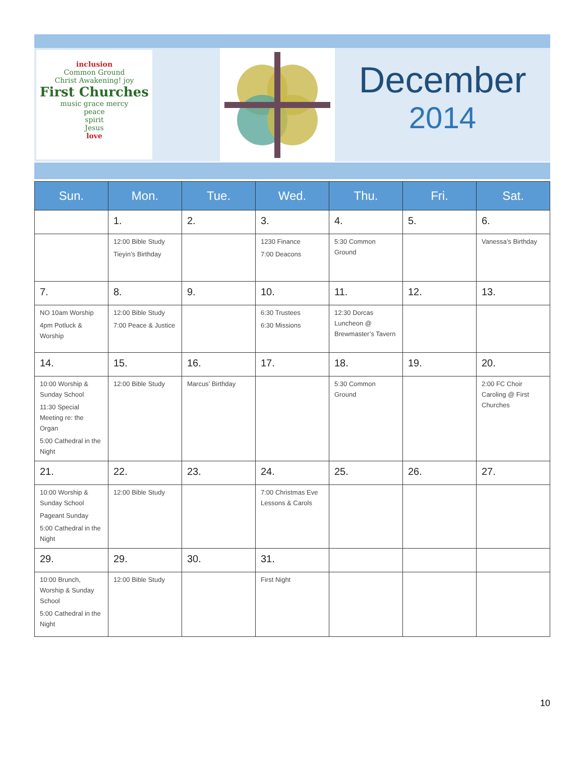inclusion
Common Ground
Christ Awakening! joy
First Churches
music grace mercy
peace
spirit
Jesus
love
December
2014
| Sun. | Mon. | Tue. | Wed. | Thu. | Fri. | Sat. |
| --- | --- | --- | --- | --- | --- | --- |
| | 1. | 2. | 3. | 4. | 5. | 6. |
| | 12:00 Bible Study Tieyin’s Birthday | | 1230 Finance 7:00 Deacons | 5:30 Common Ground | | Vanessa’s Birthday |
| 7. | 8. | 9. | 10. | 11. | 12. | 13. |
| NO 10am Worship 4pm Potluck & Worship | 12:00 Bible Study 7:00 Peace & Justice | | 6:30 Trustees 6:30 Missions | 12:30 Dorcas Luncheon @ Brewmaster’s Tavern | | |
| 14. | 15. | 16. | 17. | 18. | 19. | 20. |
| 10:00 Worship & Sunday School 11:30 Special Meeting re: the Organ 5:00 Cathedral in the Night | 12:00 Bible Study | Marcus’ Birthday | | 5:30 Common Ground | | 2:00 FC Choir Caroling @ First Churches |
| 21. | 22. | 23. | 24. | 25. | 26. | 27. |
| 10:00 Worship & Sunday School Pageant Sunday 5:00 Cathedral in the Night | 12:00 Bible Study | | 7:00 Christmas Eve Lessons & Carols | | | |
| 29. | 29. | 30. | 31. | | | |
| 10:00 Brunch, Worship & Sunday School 5:00 Cathedral in the Night | 12:00 Bible Study | | First Night | | | |
10